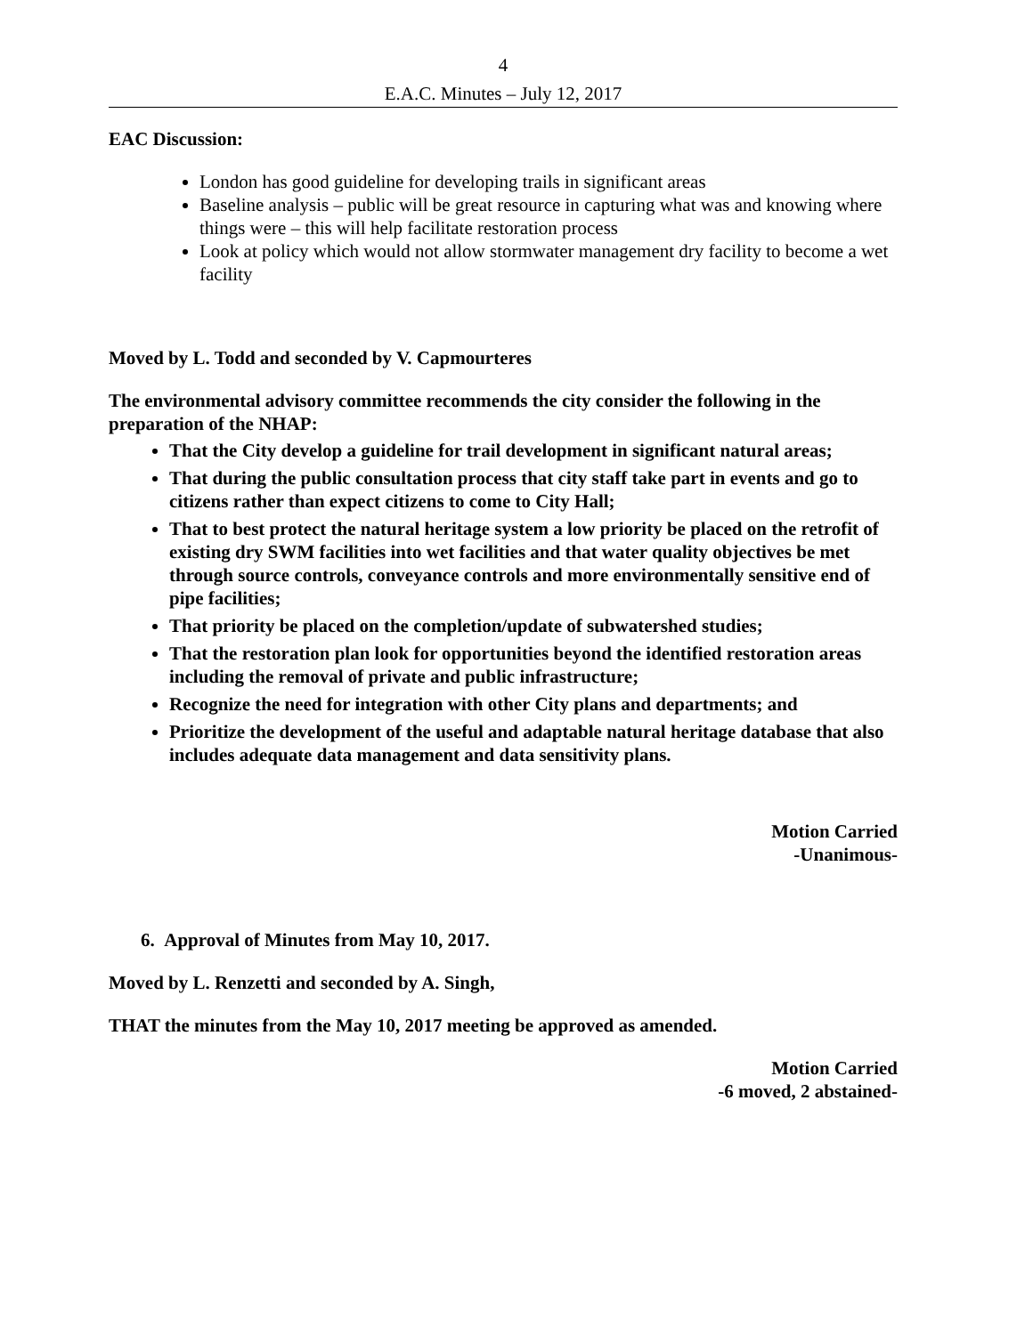4
E.A.C. Minutes – July 12, 2017
EAC Discussion:
London has good guideline for developing trails in significant areas
Baseline analysis – public will be great resource in capturing what was and knowing where things were – this will help facilitate restoration process
Look at policy which would not allow stormwater management dry facility to become a wet facility
Moved by L. Todd and seconded by V. Capmourteres
The environmental advisory committee recommends the city consider the following in the preparation of the NHAP:
That the City develop a guideline for trail development in significant natural areas;
That during the public consultation process that city staff take part in events and go to citizens rather than expect citizens to come to City Hall;
That to best protect the natural heritage system a low priority be placed on the retrofit of existing dry SWM facilities into wet facilities and that water quality objectives be met through source controls, conveyance controls and more environmentally sensitive end of pipe facilities;
That priority be placed on the completion/update of subwatershed studies;
That the restoration plan look for opportunities beyond the identified restoration areas including the removal of private and public infrastructure;
Recognize the need for integration with other City plans and departments; and
Prioritize the development of the useful and adaptable natural heritage database that also includes adequate data management and data sensitivity plans.
Motion Carried
-Unanimous-
6. Approval of Minutes from May 10, 2017.
Moved by L. Renzetti and seconded by A. Singh,
THAT the minutes from the May 10, 2017 meeting be approved as amended.
Motion Carried
-6 moved, 2 abstained-